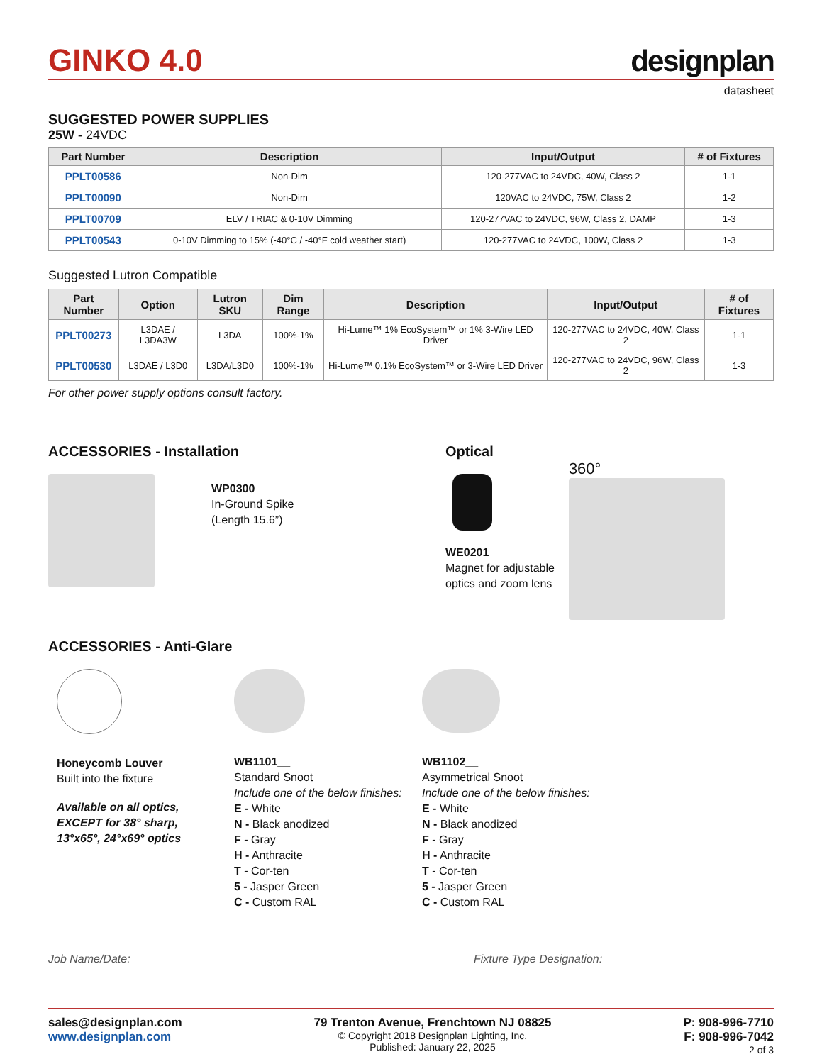GINKO 4.0
designplan
datasheet
SUGGESTED POWER SUPPLIES
25W - 24VDC
| Part Number | Description | Input/Output | # of Fixtures |
| --- | --- | --- | --- |
| PPLT00586 | Non-Dim | 120-277VAC to 24VDC, 40W, Class 2 | 1-1 |
| PPLT00090 | Non-Dim | 120VAC to 24VDC, 75W, Class 2 | 1-2 |
| PPLT00709 | ELV / TRIAC & 0-10V Dimming | 120-277VAC to 24VDC, 96W, Class 2, DAMP | 1-3 |
| PPLT00543 | 0-10V Dimming to 15% (-40°C / -40°F cold weather start) | 120-277VAC to 24VDC, 100W, Class 2 | 1-3 |
Suggested Lutron Compatible
| Part Number | Option | Lutron SKU | Dim Range | Description | Input/Output | # of Fixtures |
| --- | --- | --- | --- | --- | --- | --- |
| PPLT00273 | L3DAE / L3DA3W | L3DA | 100%-1% | Hi-Lume™ 1% EcoSystem™ or 1% 3-Wire LED Driver | 120-277VAC to 24VDC, 40W, Class 2 | 1-1 |
| PPLT00530 | L3DAE / L3D0 | L3DA/L3D0 | 100%-1% | Hi-Lume™ 0.1% EcoSystem™ or 3-Wire LED Driver | 120-277VAC to 24VDC, 96W, Class 2 | 1-3 |
For other power supply options consult factory.
ACCESSORIES - Installation
WP0300
In-Ground Spike
(Length 15.6”)
Optical
WE0201
Magnet for adjustable
optics and zoom lens
360°
ACCESSORIES - Anti-Glare
Honeycomb Louver
Built into the fixture
Available on all optics,
EXCEPT for 38° sharp,
13°x65°, 24°x69° optics
WB1101__
Standard Snoot
Include one of the below finishes:
E - White
N - Black anodized
F - Gray
H - Anthracite
T - Cor-ten
5 - Jasper Green
C - Custom RAL
WB1102__
Asymmetrical Snoot
Include one of the below finishes:
E - White
N - Black anodized
F - Gray
H - Anthracite
T - Cor-ten
5 - Jasper Green
C - Custom RAL
Job Name/Date: Fixture Type Designation:
sales@designplan.com
www.designplan.com
79 Trenton Avenue, Frenchtown NJ 08825
© Copyright 2018 Designplan Lighting, Inc.
Published: January 22, 2025
P: 908-996-7710
F: 908-996-7042
2 of 3